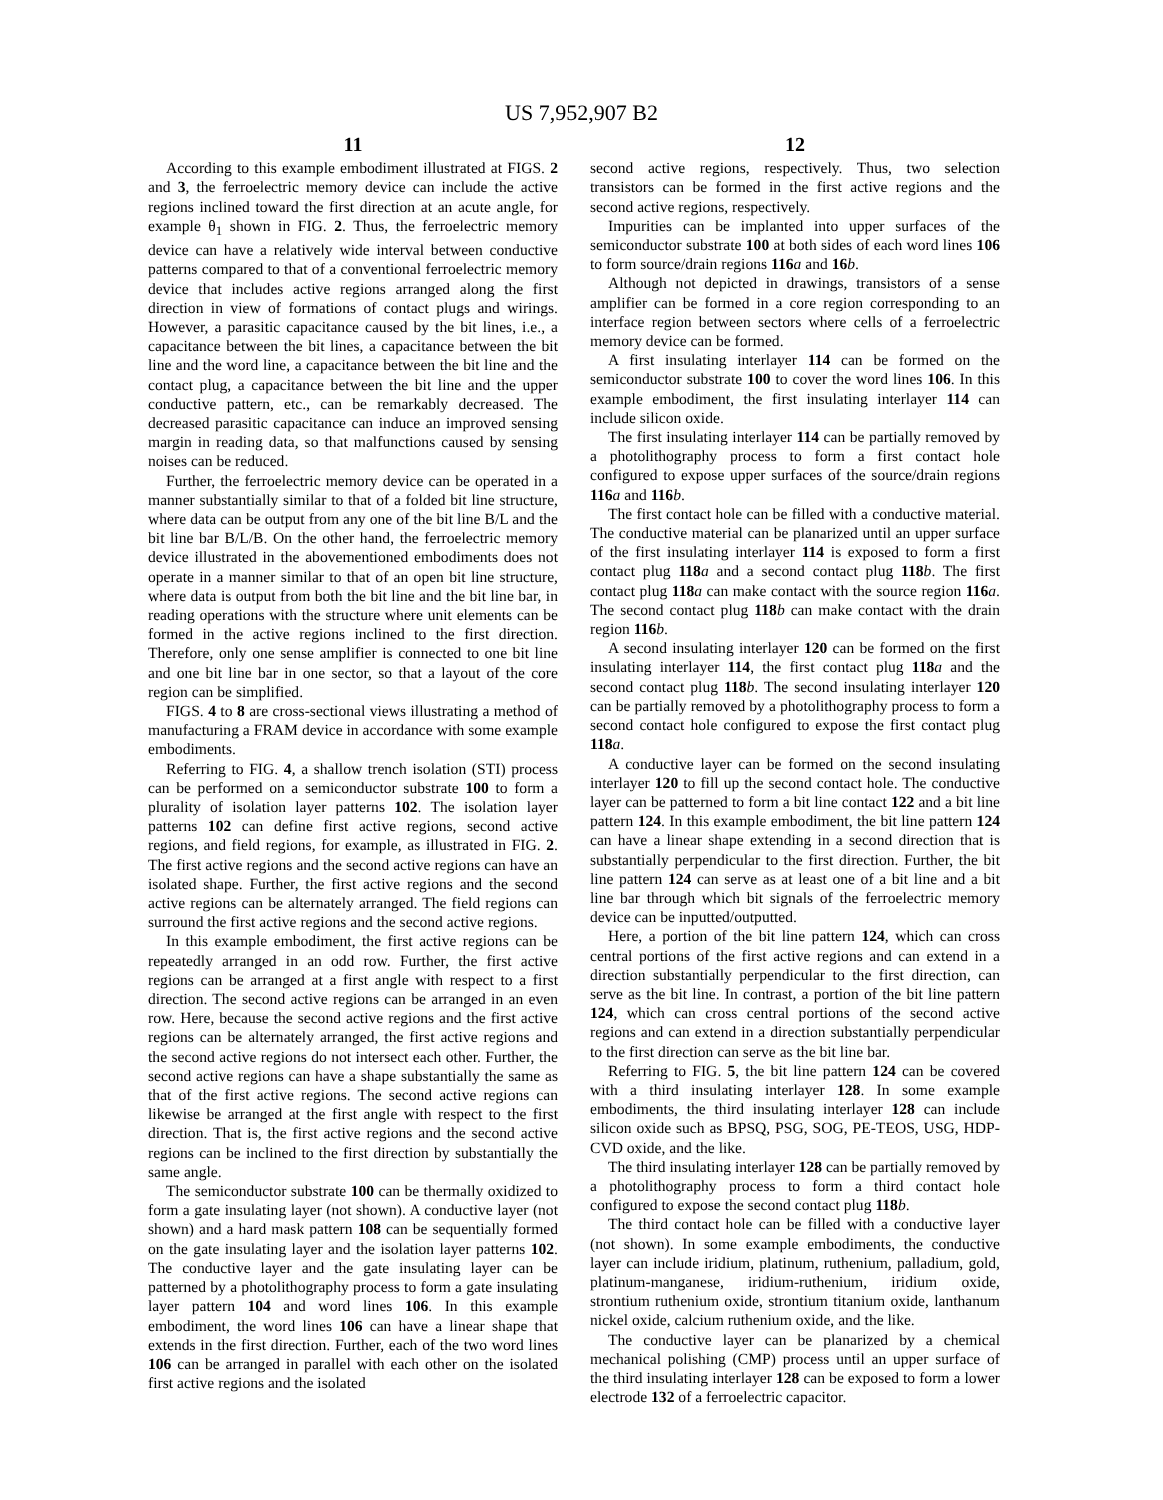US 7,952,907 B2
11
According to this example embodiment illustrated at FIGS. 2 and 3, the ferroelectric memory device can include the active regions inclined toward the first direction at an acute angle, for example θ<sub>1</sub> shown in FIG. 2. Thus, the ferroelectric memory device can have a relatively wide interval between conductive patterns compared to that of a conventional ferroelectric memory device that includes active regions arranged along the first direction in view of formations of contact plugs and wirings. However, a parasitic capacitance caused by the bit lines, i.e., a capacitance between the bit lines, a capacitance between the bit line and the word line, a capacitance between the bit line and the contact plug, a capacitance between the bit line and the upper conductive pattern, etc., can be remarkably decreased. The decreased parasitic capacitance can induce an improved sensing margin in reading data, so that malfunctions caused by sensing noises can be reduced.
Further, the ferroelectric memory device can be operated in a manner substantially similar to that of a folded bit line structure, where data can be output from any one of the bit line B/L and the bit line bar B/L/B. On the other hand, the ferroelectric memory device illustrated in the abovementioned embodiments does not operate in a manner similar to that of an open bit line structure, where data is output from both the bit line and the bit line bar, in reading operations with the structure where unit elements can be formed in the active regions inclined to the first direction. Therefore, only one sense amplifier is connected to one bit line and one bit line bar in one sector, so that a layout of the core region can be simplified.
FIGS. 4 to 8 are cross-sectional views illustrating a method of manufacturing a FRAM device in accordance with some example embodiments.
Referring to FIG. 4, a shallow trench isolation (STI) process can be performed on a semiconductor substrate 100 to form a plurality of isolation layer patterns 102. The isolation layer patterns 102 can define first active regions, second active regions, and field regions, for example, as illustrated in FIG. 2. The first active regions and the second active regions can have an isolated shape. Further, the first active regions and the second active regions can be alternately arranged. The field regions can surround the first active regions and the second active regions.
In this example embodiment, the first active regions can be repeatedly arranged in an odd row. Further, the first active regions can be arranged at a first angle with respect to a first direction. The second active regions can be arranged in an even row. Here, because the second active regions and the first active regions can be alternately arranged, the first active regions and the second active regions do not intersect each other. Further, the second active regions can have a shape substantially the same as that of the first active regions. The second active regions can likewise be arranged at the first angle with respect to the first direction. That is, the first active regions and the second active regions can be inclined to the first direction by substantially the same angle.
The semiconductor substrate 100 can be thermally oxidized to form a gate insulating layer (not shown). A conductive layer (not shown) and a hard mask pattern 108 can be sequentially formed on the gate insulating layer and the isolation layer patterns 102. The conductive layer and the gate insulating layer can be patterned by a photolithography process to form a gate insulating layer pattern 104 and word lines 106. In this example embodiment, the word lines 106 can have a linear shape that extends in the first direction. Further, each of the two word lines 106 can be arranged in parallel with each other on the isolated first active regions and the isolated
12
second active regions, respectively. Thus, two selection transistors can be formed in the first active regions and the second active regions, respectively.
Impurities can be implanted into upper surfaces of the semiconductor substrate 100 at both sides of each word lines 106 to form source/drain regions 116 a and 16 b.
Although not depicted in drawings, transistors of a sense amplifier can be formed in a core region corresponding to an interface region between sectors where cells of a ferroelectric memory device can be formed.
A first insulating interlayer 114 can be formed on the semiconductor substrate 100 to cover the word lines 106. In this example embodiment, the first insulating interlayer 114 can include silicon oxide.
The first insulating interlayer 114 can be partially removed by a photolithography process to form a first contact hole configured to expose upper surfaces of the source/drain regions 116 a and 116 b.
The first contact hole can be filled with a conductive material. The conductive material can be planarized until an upper surface of the first insulating interlayer 114 is exposed to form a first contact plug 118 a and a second contact plug 118 b. The first contact plug 118 a can make contact with the source region 116 a. The second contact plug 118 b can make contact with the drain region 116 b.
A second insulating interlayer 120 can be formed on the first insulating interlayer 114, the first contact plug 118 a and the second contact plug 118 b. The second insulating interlayer 120 can be partially removed by a photolithography process to form a second contact hole configured to expose the first contact plug 118 a.
A conductive layer can be formed on the second insulating interlayer 120 to fill up the second contact hole. The conductive layer can be patterned to form a bit line contact 122 and a bit line pattern 124. In this example embodiment, the bit line pattern 124 can have a linear shape extending in a second direction that is substantially perpendicular to the first direction. Further, the bit line pattern 124 can serve as at least one of a bit line and a bit line bar through which bit signals of the ferroelectric memory device can be inputted/outputted.
Here, a portion of the bit line pattern 124, which can cross central portions of the first active regions and can extend in a direction substantially perpendicular to the first direction, can serve as the bit line. In contrast, a portion of the bit line pattern 124, which can cross central portions of the second active regions and can extend in a direction substantially perpendicular to the first direction can serve as the bit line bar.
Referring to FIG. 5, the bit line pattern 124 can be covered with a third insulating interlayer 128. In some example embodiments, the third insulating interlayer 128 can include silicon oxide such as BPSQ, PSG, SOG, PE-TEOS, USG, HDP-CVD oxide, and the like.
The third insulating interlayer 128 can be partially removed by a photolithography process to form a third contact hole configured to expose the second contact plug 118 b.
The third contact hole can be filled with a conductive layer (not shown). In some example embodiments, the conductive layer can include iridium, platinum, ruthenium, palladium, gold, platinum-manganese, iridium-ruthenium, iridium oxide, strontium ruthenium oxide, strontium titanium oxide, lanthanum nickel oxide, calcium ruthenium oxide, and the like.
The conductive layer can be planarized by a chemical mechanical polishing (CMP) process until an upper surface of the third insulating interlayer 128 can be exposed to form a lower electrode 132 of a ferroelectric capacitor.